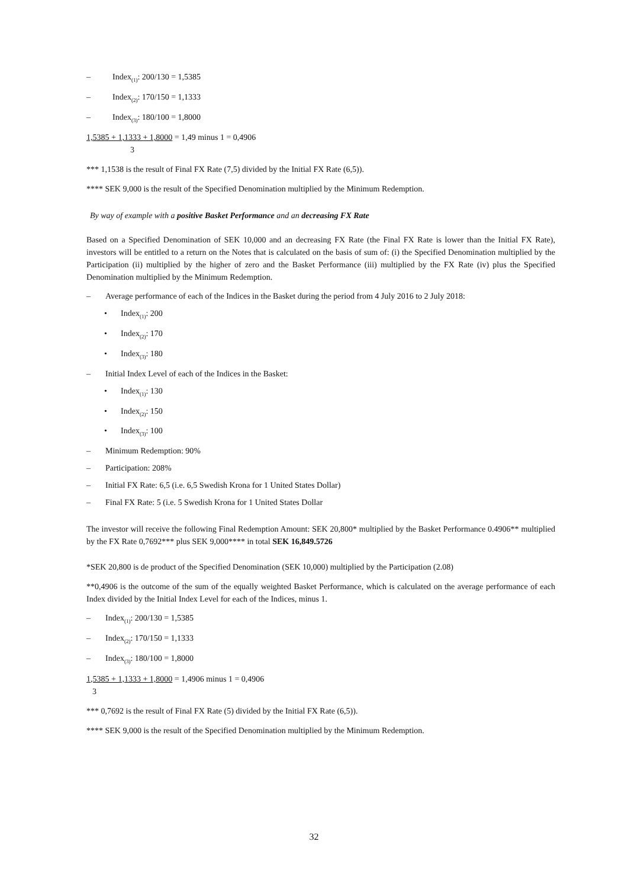– Index<sub>(1)</sub>: 200/130 = 1,5385
– Index<sub>(2)</sub>: 170/150 = 1,1333
– Index<sub>(3)</sub>: 180/100 = 1,8000
1,5385 + 1,1333 + 1,8000 = 1,49 minus 1 = 0,4906
3
*** 1,1538 is the result of Final FX Rate (7,5) divided by the Initial FX Rate (6,5)).
**** SEK 9,000 is the result of the Specified Denomination multiplied by the Minimum Redemption.
By way of example with a positive Basket Performance and an decreasing FX Rate
Based on a Specified Denomination of SEK 10,000 and an decreasing FX Rate (the Final FX Rate is lower than the Initial FX Rate), investors will be entitled to a return on the Notes that is calculated on the basis of sum of: (i) the Specified Denomination multiplied by the Participation (ii) multiplied by the higher of zero and the Basket Performance (iii) multiplied by the FX Rate (iv) plus the Specified Denomination multiplied by the Minimum Redemption.
– Average performance of each of the Indices in the Basket during the period from 4 July 2016 to 2 July 2018:
• Index<sub>(1)</sub>: 200
• Index<sub>(2)</sub>: 170
• Index<sub>(3)</sub>: 180
– Initial Index Level of each of the Indices in the Basket:
• Index<sub>(1)</sub>: 130
• Index<sub>(2)</sub>: 150
• Index<sub>(3)</sub>: 100
– Minimum Redemption: 90%
– Participation: 208%
– Initial FX Rate: 6,5 (i.e. 6,5 Swedish Krona for 1 United States Dollar)
– Final FX Rate: 5 (i.e. 5 Swedish Krona for 1 United States Dollar
The investor will receive the following Final Redemption Amount: SEK 20,800* multiplied by the Basket Performance 0.4906** multiplied by the FX Rate 0,7692*** plus SEK 9,000**** in total SEK 16,849.5726
*SEK 20,800 is de product of the Specified Denomination (SEK 10,000) multiplied by the Participation (2.08)
**0,4906 is the outcome of the sum of the equally weighted Basket Performance, which is calculated on the average performance of each Index divided by the Initial Index Level for each of the Indices, minus 1.
– Index<sub>(1)</sub>: 200/130 = 1,5385
– Index<sub>(2)</sub>: 170/150 = 1,1333
– Index<sub>(3)</sub>: 180/100 = 1,8000
1,5385 + 1,1333 + 1,8000 = 1,4906 minus 1 = 0,4906
3
*** 0,7692 is the result of Final FX Rate (5) divided by the Initial FX Rate (6,5)).
**** SEK 9,000 is the result of the Specified Denomination multiplied by the Minimum Redemption.
32